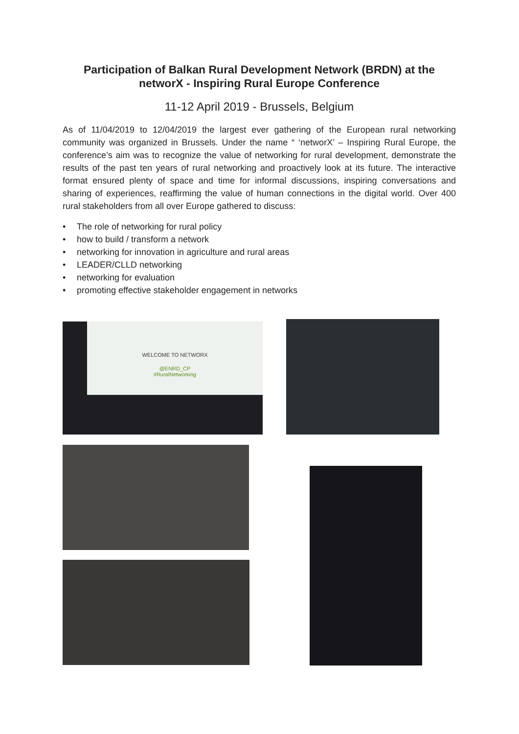Participation of Balkan Rural Development Network (BRDN) at the networX - Inspiring Rural Europe Conference
11-12 April 2019 - Brussels, Belgium
As of 11/04/2019 to 12/04/2019 the largest ever gathering of the European rural networking community was organized in Brussels. Under the name “ ‘networX’ – Inspiring Rural Europe, the conference’s aim was to recognize the value of networking for rural development, demonstrate the results of the past ten years of rural networking and proactively look at its future. The interactive format ensured plenty of space and time for informal discussions, inspiring conversations and sharing of experiences, reaffirming the value of human connections in the digital world. Over 400 rural stakeholders from all over Europe gathered to discuss:
• The role of networking for rural policy
• how to build / transform a network
• networking for innovation in agriculture and rural areas
• LEADER/CLLD networking
• networking for evaluation
• promoting effective stakeholder engagement in networks
WELCOME TO NETWORX
@ENRD_CP
#RuralNetworking